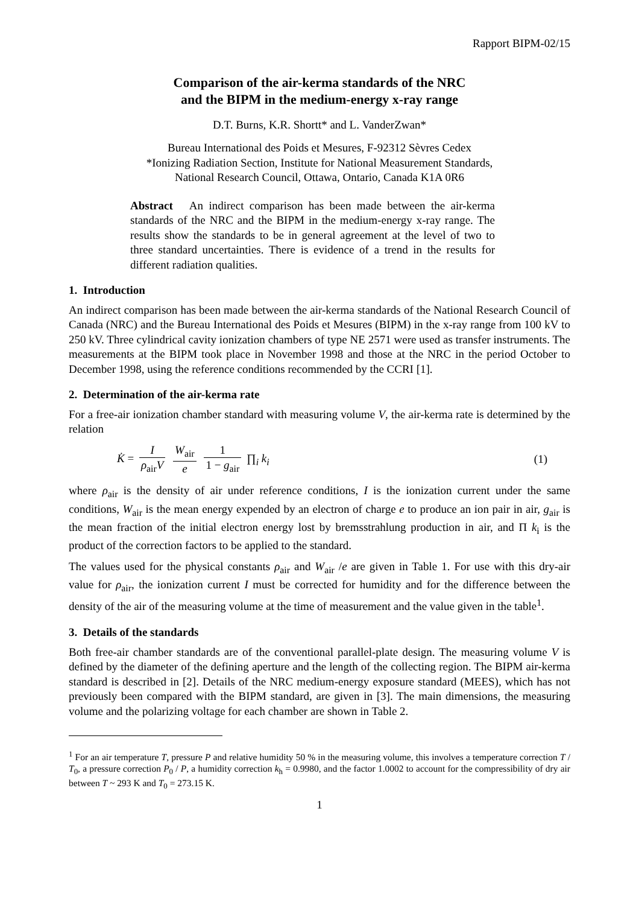Rapport BIPM-02/15
Comparison of the air-kerma standards of the NRC
and the BIPM in the medium-energy x-ray range
D.T. Burns, K.R. Shortt* and L. VanderZwan*
Bureau International des Poids et Mesures, F-92312 Sèvres Cedex
*Ionizing Radiation Section, Institute for National Measurement Standards,
National Research Council, Ottawa, Ontario, Canada K1A 0R6
Abstract An indirect comparison has been made between the air-kerma standards of the NRC and the BIPM in the medium-energy x-ray range. The results show the standards to be in general agreement at the level of two to three standard uncertainties. There is evidence of a trend in the results for different radiation qualities.
1. Introduction
An indirect comparison has been made between the air-kerma standards of the National Research Council of Canada (NRC) and the Bureau International des Poids et Mesures (BIPM) in the x-ray range from 100 kV to 250 kV. Three cylindrical cavity ionization chambers of type NE 2571 were used as transfer instruments. The measurements at the BIPM took place in November 1998 and those at the NRC in the period October to December 1998, using the reference conditions recommended by the CCRI [1].
2. Determination of the air-kerma rate
For a free-air ionization chamber standard with measuring volume V, the air-kerma rate is determined by the relation
K̇ = I ρ<sub>air</sub>V W<sub>air</sub> e 1 1 − g<sub>air</sub> ∏<sub>i</sub> k<sub>i</sub>
(1)
where ρ<sub>air</sub> is the density of air under reference conditions, I is the ionization current under the same conditions, W<sub>air</sub> is the mean energy expended by an electron of charge e to produce an ion pair in air, g<sub>air</sub> is the mean fraction of the initial electron energy lost by bremsstrahlung production in air, and Π k<sub>i</sub> is the product of the correction factors to be applied to the standard.
The values used for the physical constants ρ<sub>air</sub> and W<sub>air</sub> /e are given in Table 1. For use with this dry-air value for ρ<sub>air</sub>, the ionization current I must be corrected for humidity and for the difference between the density of the air of the measuring volume at the time of measurement and the value given in the table<sup>1</sup>.
3. Details of the standards
Both free-air chamber standards are of the conventional parallel-plate design. The measuring volume V is defined by the diameter of the defining aperture and the length of the collecting region. The BIPM air-kerma standard is described in [2]. Details of the NRC medium-energy exposure standard (MEES), which has not previously been compared with the BIPM standard, are given in [3]. The main dimensions, the measuring volume and the polarizing voltage for each chamber are shown in Table 2.
<sup>1</sup> For an air temperature T, pressure P and relative humidity 50 % in the measuring volume, this involves a temperature correction T / T<sub>0</sub>, a pressure correction P<sub>0</sub> / P, a humidity correction k<sub>h</sub> = 0.9980, and the factor 1.0002 to account for the compressibility of dry air between T ~ 293 K and T<sub>0</sub> = 273.15 K.
1